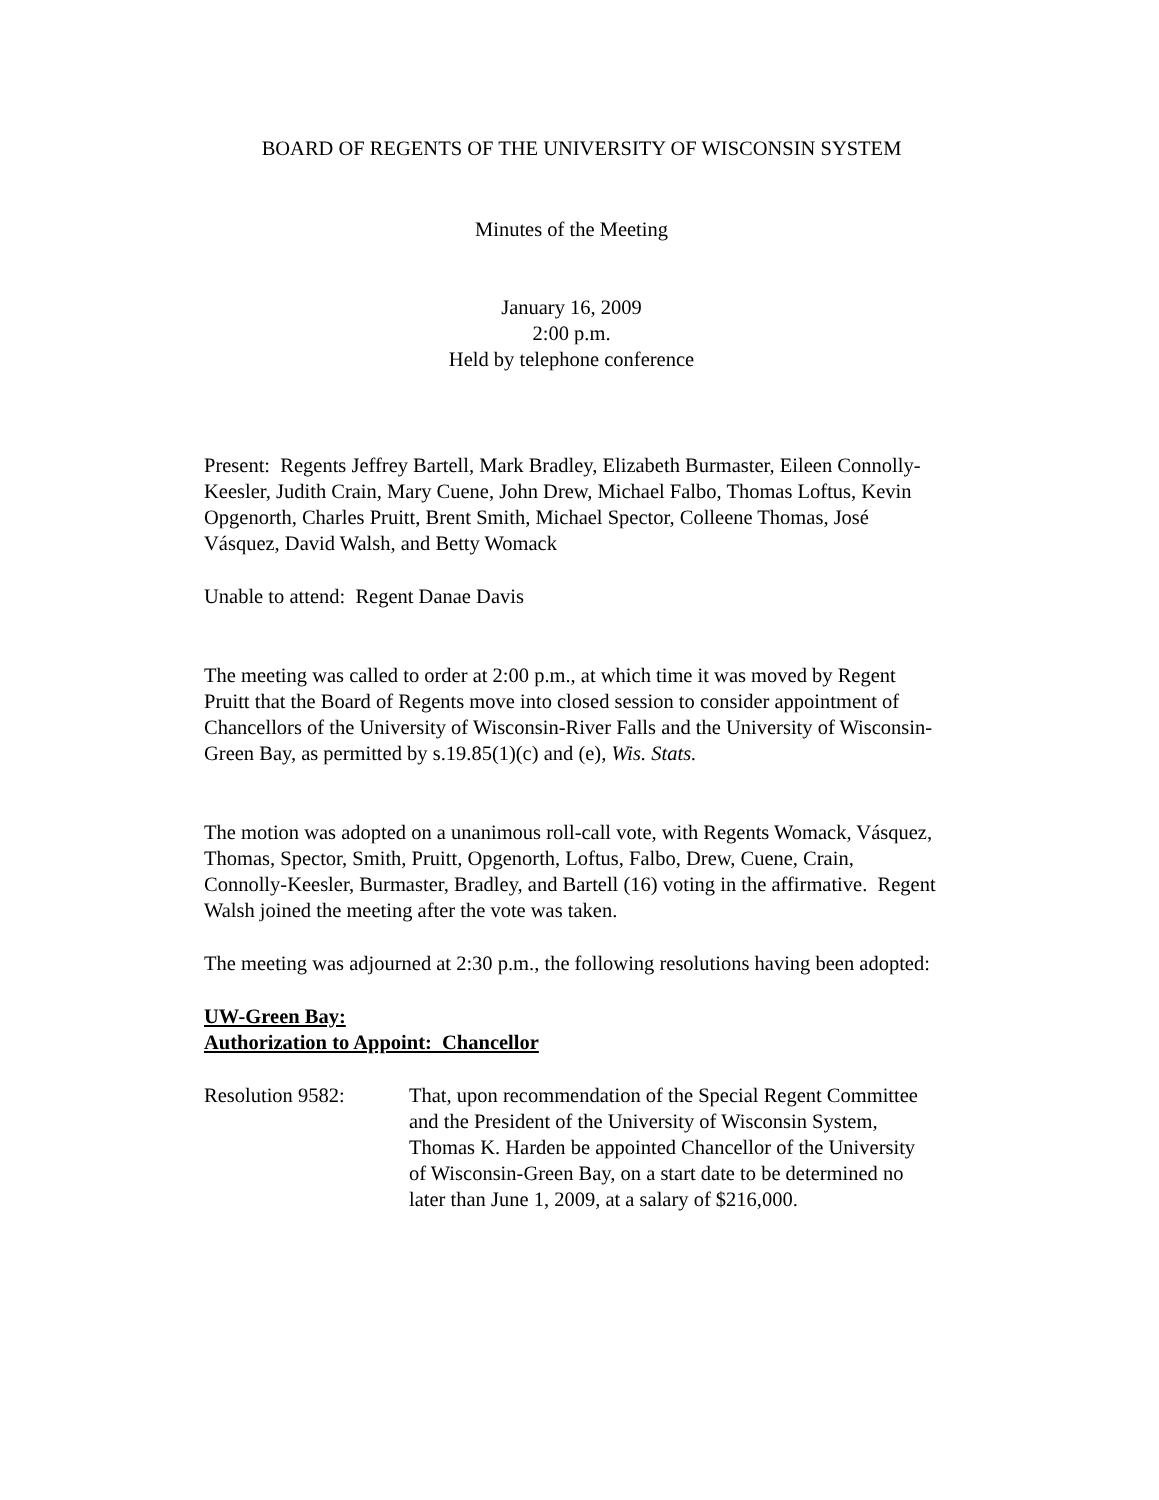BOARD OF REGENTS OF THE UNIVERSITY OF WISCONSIN SYSTEM
Minutes of the Meeting
January 16, 2009
2:00 p.m.
Held by telephone conference
Present: Regents Jeffrey Bartell, Mark Bradley, Elizabeth Burmaster, Eileen Connolly-Keesler, Judith Crain, Mary Cuene, John Drew, Michael Falbo, Thomas Loftus, Kevin Opgenorth, Charles Pruitt, Brent Smith, Michael Spector, Colleene Thomas, José Vásquez, David Walsh, and Betty Womack
Unable to attend: Regent Danae Davis
The meeting was called to order at 2:00 p.m., at which time it was moved by Regent Pruitt that the Board of Regents move into closed session to consider appointment of Chancellors of the University of Wisconsin-River Falls and the University of Wisconsin-Green Bay, as permitted by s.19.85(1)(c) and (e), Wis. Stats.
The motion was adopted on a unanimous roll-call vote, with Regents Womack, Vásquez, Thomas, Spector, Smith, Pruitt, Opgenorth, Loftus, Falbo, Drew, Cuene, Crain, Connolly-Keesler, Burmaster, Bradley, and Bartell (16) voting in the affirmative. Regent Walsh joined the meeting after the vote was taken.
The meeting was adjourned at 2:30 p.m., the following resolutions having been adopted:
UW-Green Bay:
Authorization to Appoint: Chancellor
Resolution 9582: That, upon recommendation of the Special Regent Committee and the President of the University of Wisconsin System, Thomas K. Harden be appointed Chancellor of the University of Wisconsin-Green Bay, on a start date to be determined no later than June 1, 2009, at a salary of $216,000.